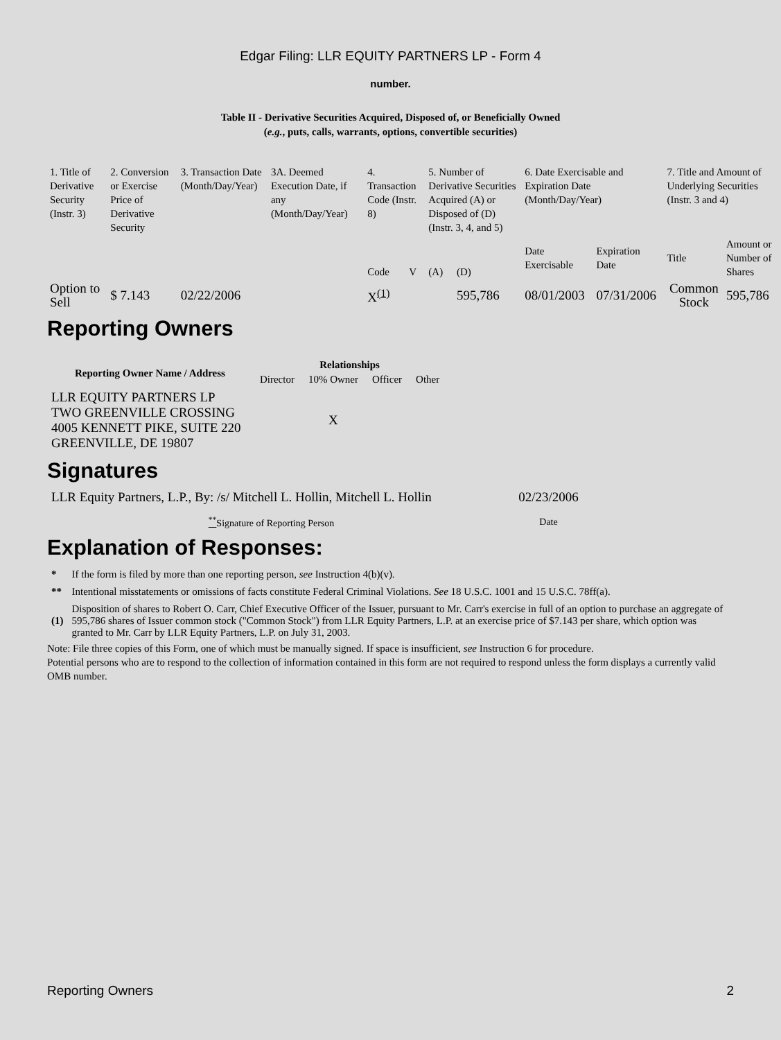Edgar Filing: LLR EQUITY PARTNERS LP - Form 4
number.
Table II - Derivative Securities Acquired, Disposed of, or Beneficially Owned
(e.g., puts, calls, warrants, options, convertible securities)
| 1. Title of Derivative Security (Instr. 3) | 2. Conversion or Exercise Price of Derivative Security | 3. Transaction Date (Month/Day/Year) | 3A. Deemed Execution Date, if any (Month/Day/Year) | 4. Transaction Code (Instr. 8) | | 5. Number of Derivative Securities Acquired (A) or Disposed of (D) (Instr. 3, 4, and 5) | | 6. Date Exercisable and Expiration Date (Month/Day/Year) | | 7. Title and Amount of Underlying Securities (Instr. 3 and 4) | |
| | | | | Code | V | (A) | (D) | Date Exercisable | Expiration Date | Title | Amount or Number of Shares |
| Option to Sell | $ 7.143 | 02/22/2006 | | X<sup>(1)</sup> | | | 595,786 | 08/01/2003 | 07/31/2006 | Common Stock | 595,786 |
Reporting Owners
| Reporting Owner Name / Address | Relationships | | | |
| --- | --- | --- | --- | --- |
| | Director | 10% Owner | Officer | Other |
| LLR EQUITY PARTNERS LP TWO GREENVILLE CROSSING 4005 KENNETT PIKE, SUITE 220 GREENVILLE, DE 19807 | | X | | |
Signatures
| LLR Equity Partners, L.P., By: /s/ Mitchell L. Hollin, Mitchell L. Hollin | 02/23/2006 |
| <sup>**</sup> Signature of Reporting Person | Date |
Explanation of Responses:
| * | If the form is filed by more than one reporting person, see Instruction 4(b)(v). |
| ** | Intentional misstatements or omissions of facts constitute Federal Criminal Violations. See 18 U.S.C. 1001 and 15 U.S.C. 78ff(a). |
| (1) | Disposition of shares to Robert O. Carr, Chief Executive Officer of the Issuer, pursuant to Mr. Carr's exercise in full of an option to purchase an aggregate of 595,786 shares of Issuer common stock ("Common Stock") from LLR Equity Partners, L.P. at an exercise price of $7.143 per share, which option was granted to Mr. Carr by LLR Equity Partners, L.P. on July 31, 2003. |
Note: File three copies of this Form, one of which must be manually signed. If space is insufficient, see Instruction 6 for procedure.
Potential persons who are to respond to the collection of information contained in this form are not required to respond unless the form displays a currently valid OMB number.
Reporting Owners 2